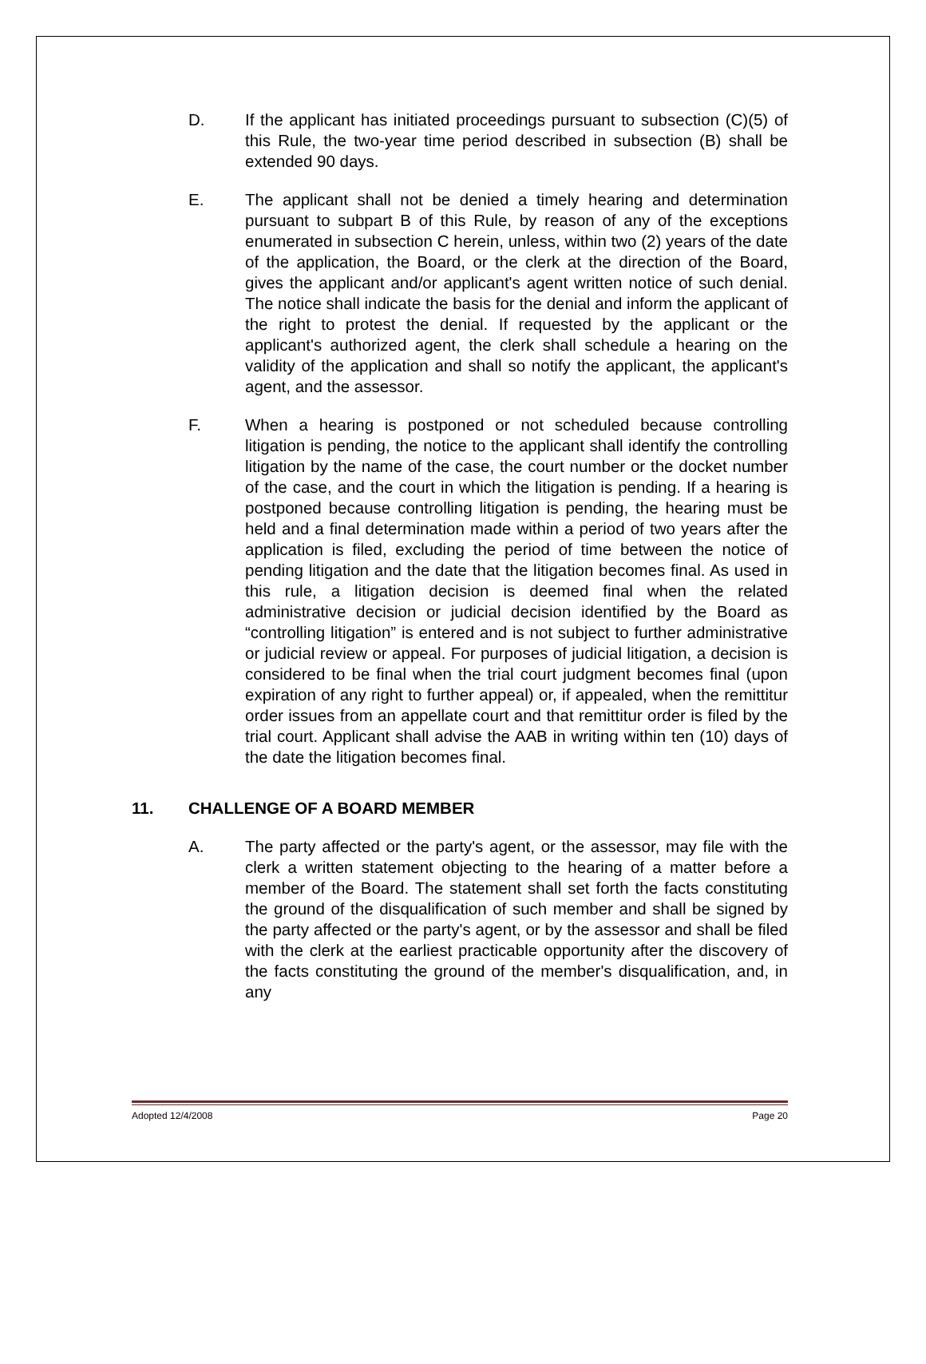D. If the applicant has initiated proceedings pursuant to subsection (C)(5) of this Rule, the two-year time period described in subsection (B) shall be extended 90 days.
E. The applicant shall not be denied a timely hearing and determination pursuant to subpart B of this Rule, by reason of any of the exceptions enumerated in subsection C herein, unless, within two (2) years of the date of the application, the Board, or the clerk at the direction of the Board, gives the applicant and/or applicant's agent written notice of such denial. The notice shall indicate the basis for the denial and inform the applicant of the right to protest the denial. If requested by the applicant or the applicant's authorized agent, the clerk shall schedule a hearing on the validity of the application and shall so notify the applicant, the applicant's agent, and the assessor.
F. When a hearing is postponed or not scheduled because controlling litigation is pending, the notice to the applicant shall identify the controlling litigation by the name of the case, the court number or the docket number of the case, and the court in which the litigation is pending. If a hearing is postponed because controlling litigation is pending, the hearing must be held and a final determination made within a period of two years after the application is filed, excluding the period of time between the notice of pending litigation and the date that the litigation becomes final. As used in this rule, a litigation decision is deemed final when the related administrative decision or judicial decision identified by the Board as “controlling litigation” is entered and is not subject to further administrative or judicial review or appeal. For purposes of judicial litigation, a decision is considered to be final when the trial court judgment becomes final (upon expiration of any right to further appeal) or, if appealed, when the remittitur order issues from an appellate court and that remittitur order is filed by the trial court. Applicant shall advise the AAB in writing within ten (10) days of the date the litigation becomes final.
11. CHALLENGE OF A BOARD MEMBER
A. The party affected or the party's agent, or the assessor, may file with the clerk a written statement objecting to the hearing of a matter before a member of the Board. The statement shall set forth the facts constituting the ground of the disqualification of such member and shall be signed by the party affected or the party's agent, or by the assessor and shall be filed with the clerk at the earliest practicable opportunity after the discovery of the facts constituting the ground of the member's disqualification, and, in any
Adopted 12/4/2008 Page 20